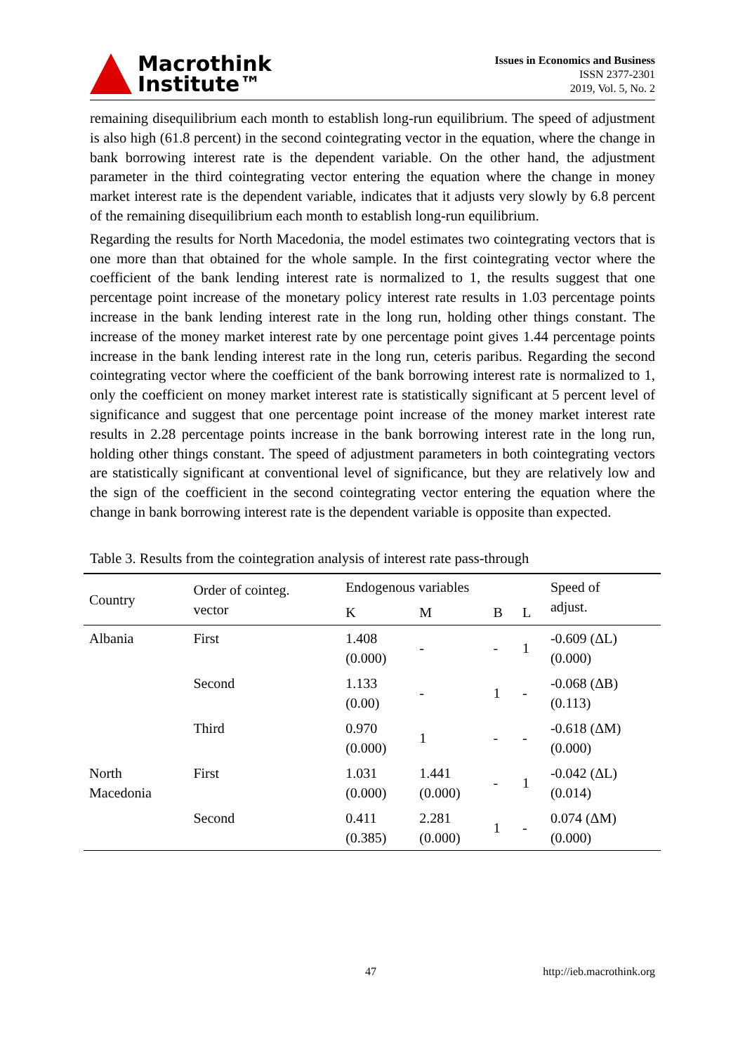Macrothink
Institute™
Issues in Economics and Business
ISSN 2377-2301
2019, Vol. 5, No. 2
remaining disequilibrium each month to establish long-run equilibrium. The speed of adjustment is also high (61.8 percent) in the second cointegrating vector in the equation, where the change in bank borrowing interest rate is the dependent variable. On the other hand, the adjustment parameter in the third cointegrating vector entering the equation where the change in money market interest rate is the dependent variable, indicates that it adjusts very slowly by 6.8 percent of the remaining disequilibrium each month to establish long-run equilibrium.
Regarding the results for North Macedonia, the model estimates two cointegrating vectors that is one more than that obtained for the whole sample. In the first cointegrating vector where the coefficient of the bank lending interest rate is normalized to 1, the results suggest that one percentage point increase of the monetary policy interest rate results in 1.03 percentage points increase in the bank lending interest rate in the long run, holding other things constant. The increase of the money market interest rate by one percentage point gives 1.44 percentage points increase in the bank lending interest rate in the long run, ceteris paribus. Regarding the second cointegrating vector where the coefficient of the bank borrowing interest rate is normalized to 1, only the coefficient on money market interest rate is statistically significant at 5 percent level of significance and suggest that one percentage point increase of the money market interest rate results in 2.28 percentage points increase in the bank borrowing interest rate in the long run, holding other things constant. The speed of adjustment parameters in both cointegrating vectors are statistically significant at conventional level of significance, but they are relatively low and the sign of the coefficient in the second cointegrating vector entering the equation where the change in bank borrowing interest rate is the dependent variable is opposite than expected.
Table 3. Results from the cointegration analysis of interest rate pass-through
| Country | Order of cointeg. vector | Endogenous variables | | | | Speed of adjust. |
| --- | --- | --- | --- | --- | --- | --- |
| | | K | M | B | L | |
| Albania | First | 1.408 (0.000) | - | - | 1 | -0.609 (ΔL) (0.000) |
| | Second | 1.133 (0.00) | - | 1 | - | -0.068 (ΔB) (0.113) |
| | Third | 0.970 (0.000) | 1 | - | - | -0.618 (ΔM) (0.000) |
| North Macedonia | First | 1.031 (0.000) | 1.441 (0.000) | - | 1 | -0.042 (ΔL) (0.014) |
| | Second | 0.411 (0.385) | 2.281 (0.000) | 1 | - | 0.074 (ΔM) (0.000) |
47 http://ieb.macrothink.org